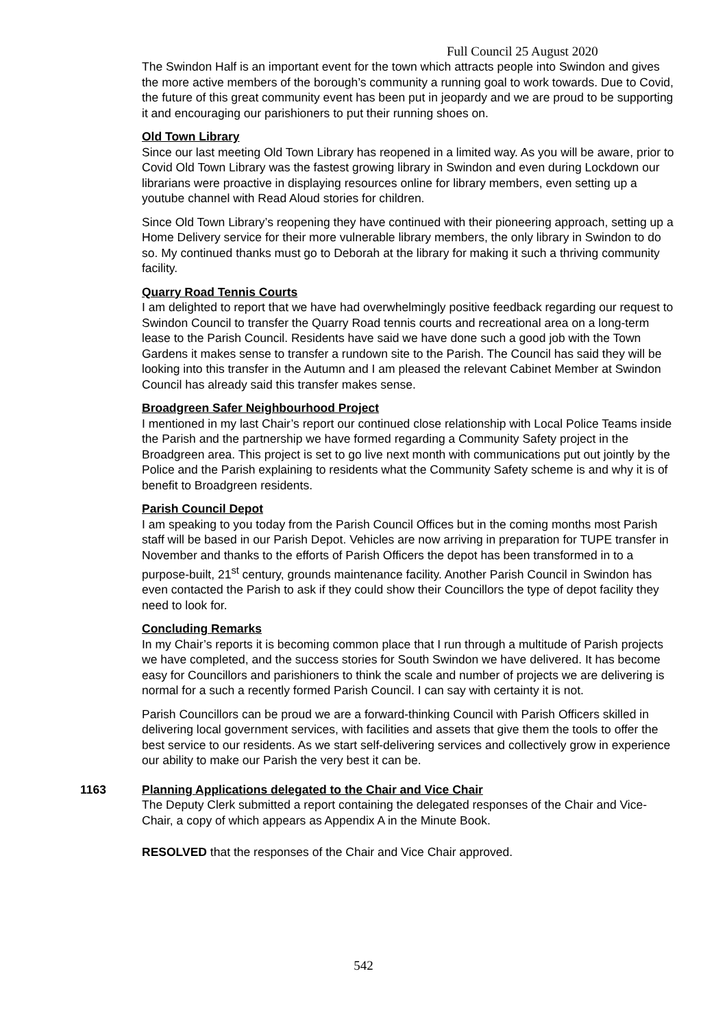Full Council 25 August 2020
The Swindon Half is an important event for the town which attracts people into Swindon and gives the more active members of the borough’s community a running goal to work towards. Due to Covid, the future of this great community event has been put in jeopardy and we are proud to be supporting it and encouraging our parishioners to put their running shoes on.
Old Town Library
Since our last meeting Old Town Library has reopened in a limited way. As you will be aware, prior to Covid Old Town Library was the fastest growing library in Swindon and even during Lockdown our librarians were proactive in displaying resources online for library members, even setting up a youtube channel with Read Aloud stories for children.
Since Old Town Library’s reopening they have continued with their pioneering approach, setting up a Home Delivery service for their more vulnerable library members, the only library in Swindon to do so. My continued thanks must go to Deborah at the library for making it such a thriving community facility.
Quarry Road Tennis Courts
I am delighted to report that we have had overwhelmingly positive feedback regarding our request to Swindon Council to transfer the Quarry Road tennis courts and recreational area on a long-term lease to the Parish Council. Residents have said we have done such a good job with the Town Gardens it makes sense to transfer a rundown site to the Parish. The Council has said they will be looking into this transfer in the Autumn and I am pleased the relevant Cabinet Member at Swindon Council has already said this transfer makes sense.
Broadgreen Safer Neighbourhood Project
I mentioned in my last Chair’s report our continued close relationship with Local Police Teams inside the Parish and the partnership we have formed regarding a Community Safety project in the Broadgreen area. This project is set to go live next month with communications put out jointly by the Police and the Parish explaining to residents what the Community Safety scheme is and why it is of benefit to Broadgreen residents.
Parish Council Depot
I am speaking to you today from the Parish Council Offices but in the coming months most Parish staff will be based in our Parish Depot. Vehicles are now arriving in preparation for TUPE transfer in November and thanks to the efforts of Parish Officers the depot has been transformed in to a purpose-built, 21<sup>st</sup> century, grounds maintenance facility. Another Parish Council in Swindon has even contacted the Parish to ask if they could show their Councillors the type of depot facility they need to look for.
Concluding Remarks
In my Chair’s reports it is becoming common place that I run through a multitude of Parish projects we have completed, and the success stories for South Swindon we have delivered. It has become easy for Councillors and parishioners to think the scale and number of projects we are delivering is normal for a such a recently formed Parish Council. I can say with certainty it is not.
Parish Councillors can be proud we are a forward-thinking Council with Parish Officers skilled in delivering local government services, with facilities and assets that give them the tools to offer the best service to our residents. As we start self-delivering services and collectively grow in experience our ability to make our Parish the very best it can be.
1163 Planning Applications delegated to the Chair and Vice Chair
The Deputy Clerk submitted a report containing the delegated responses of the Chair and Vice-Chair, a copy of which appears as Appendix A in the Minute Book.
RESOLVED that the responses of the Chair and Vice Chair approved.
542